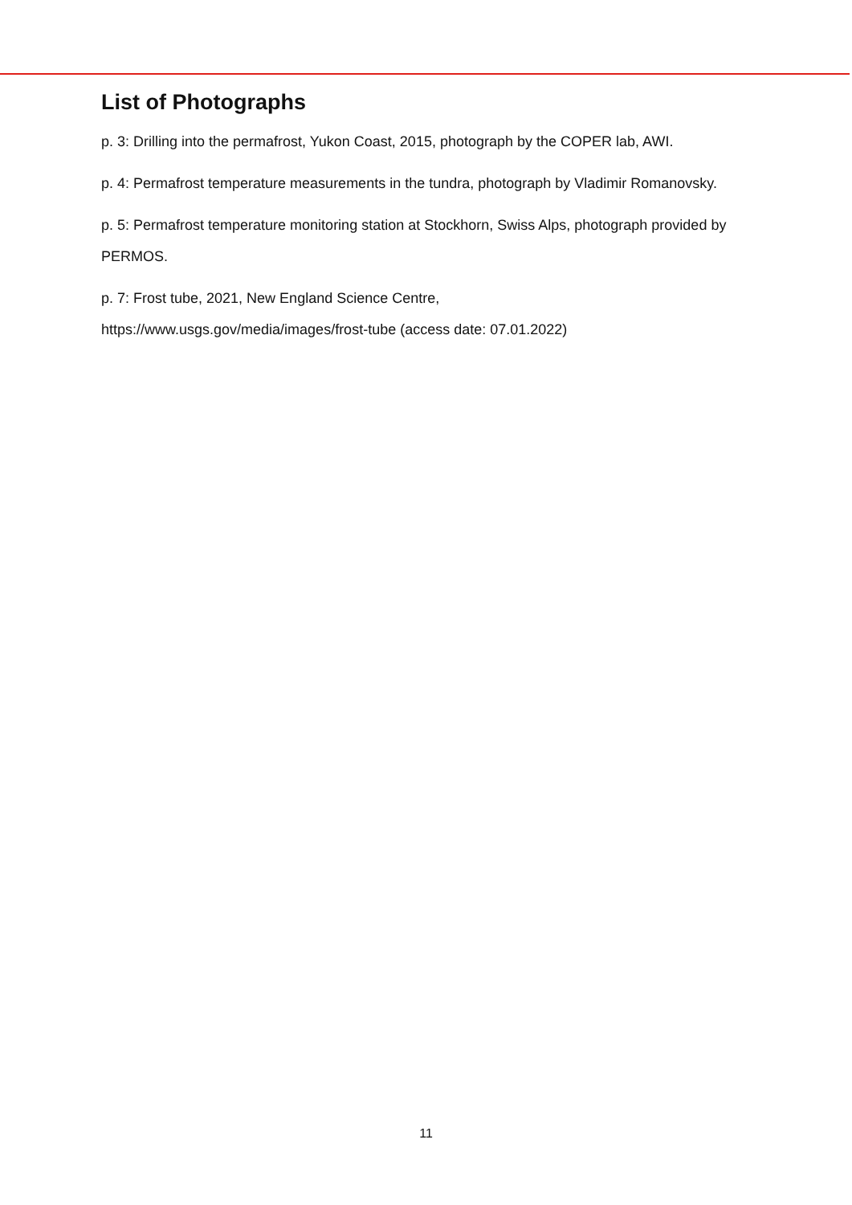List of Photographs
p. 3: Drilling into the permafrost, Yukon Coast, 2015, photograph by the COPER lab, AWI.
p. 4: Permafrost temperature measurements in the tundra, photograph by Vladimir Romanovsky.
p. 5: Permafrost temperature monitoring station at Stockhorn, Swiss Alps, photograph provided by PERMOS.
p. 7: Frost tube, 2021, New England Science Centre,
https://www.usgs.gov/media/images/frost-tube (access date: 07.01.2022)
11